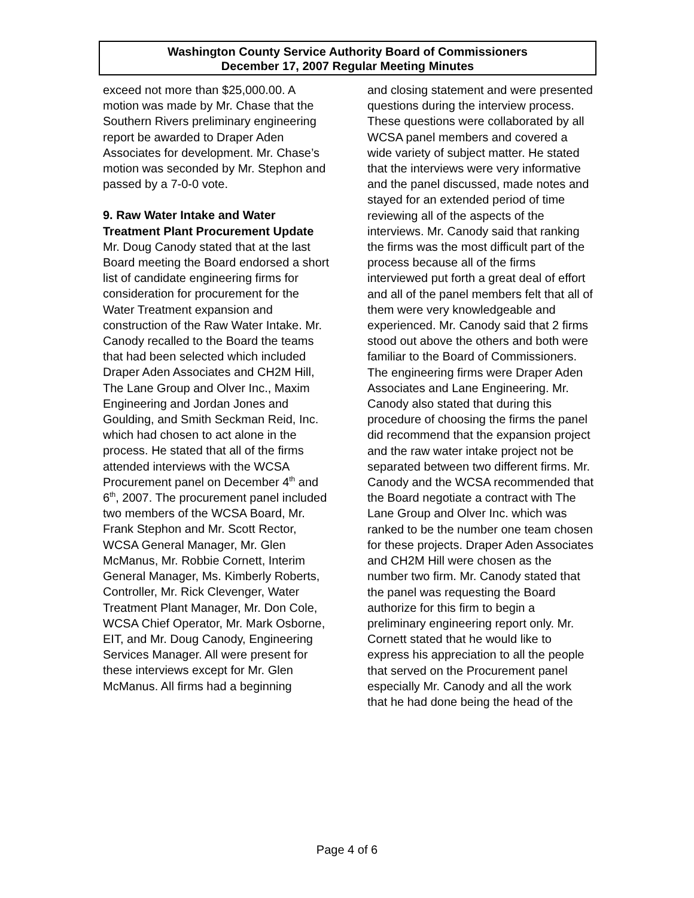Washington County Service Authority Board of Commissioners
December 17, 2007 Regular Meeting Minutes
exceed not more than $25,000.00. A motion was made by Mr. Chase that the Southern Rivers preliminary engineering report be awarded to Draper Aden Associates for development. Mr. Chase’s motion was seconded by Mr. Stephon and passed by a 7-0-0 vote.
9. Raw Water Intake and Water Treatment Plant Procurement Update
Mr. Doug Canody stated that at the last Board meeting the Board endorsed a short list of candidate engineering firms for consideration for procurement for the Water Treatment expansion and construction of the Raw Water Intake. Mr. Canody recalled to the Board the teams that had been selected which included Draper Aden Associates and CH2M Hill, The Lane Group and Olver Inc., Maxim Engineering and Jordan Jones and Goulding, and Smith Seckman Reid, Inc. which had chosen to act alone in the process. He stated that all of the firms attended interviews with the WCSA Procurement panel on December 4<sup>th</sup> and 6<sup>th</sup>, 2007. The procurement panel included two members of the WCSA Board, Mr. Frank Stephon and Mr. Scott Rector, WCSA General Manager, Mr. Glen McManus, Mr. Robbie Cornett, Interim General Manager, Ms. Kimberly Roberts, Controller, Mr. Rick Clevenger, Water Treatment Plant Manager, Mr. Don Cole, WCSA Chief Operator, Mr. Mark Osborne, EIT, and Mr. Doug Canody, Engineering Services Manager. All were present for these interviews except for Mr. Glen McManus. All firms had a beginning
and closing statement and were presented questions during the interview process. These questions were collaborated by all WCSA panel members and covered a wide variety of subject matter. He stated that the interviews were very informative and the panel discussed, made notes and stayed for an extended period of time reviewing all of the aspects of the interviews. Mr. Canody said that ranking the firms was the most difficult part of the process because all of the firms interviewed put forth a great deal of effort and all of the panel members felt that all of them were very knowledgeable and experienced. Mr. Canody said that 2 firms stood out above the others and both were familiar to the Board of Commissioners. The engineering firms were Draper Aden Associates and Lane Engineering. Mr. Canody also stated that during this procedure of choosing the firms the panel did recommend that the expansion project and the raw water intake project not be separated between two different firms. Mr. Canody and the WCSA recommended that the Board negotiate a contract with The Lane Group and Olver Inc. which was ranked to be the number one team chosen for these projects. Draper Aden Associates and CH2M Hill were chosen as the number two firm. Mr. Canody stated that the panel was requesting the Board authorize for this firm to begin a preliminary engineering report only. Mr. Cornett stated that he would like to express his appreciation to all the people that served on the Procurement panel especially Mr. Canody and all the work that he had done being the head of the
Page 4 of 6